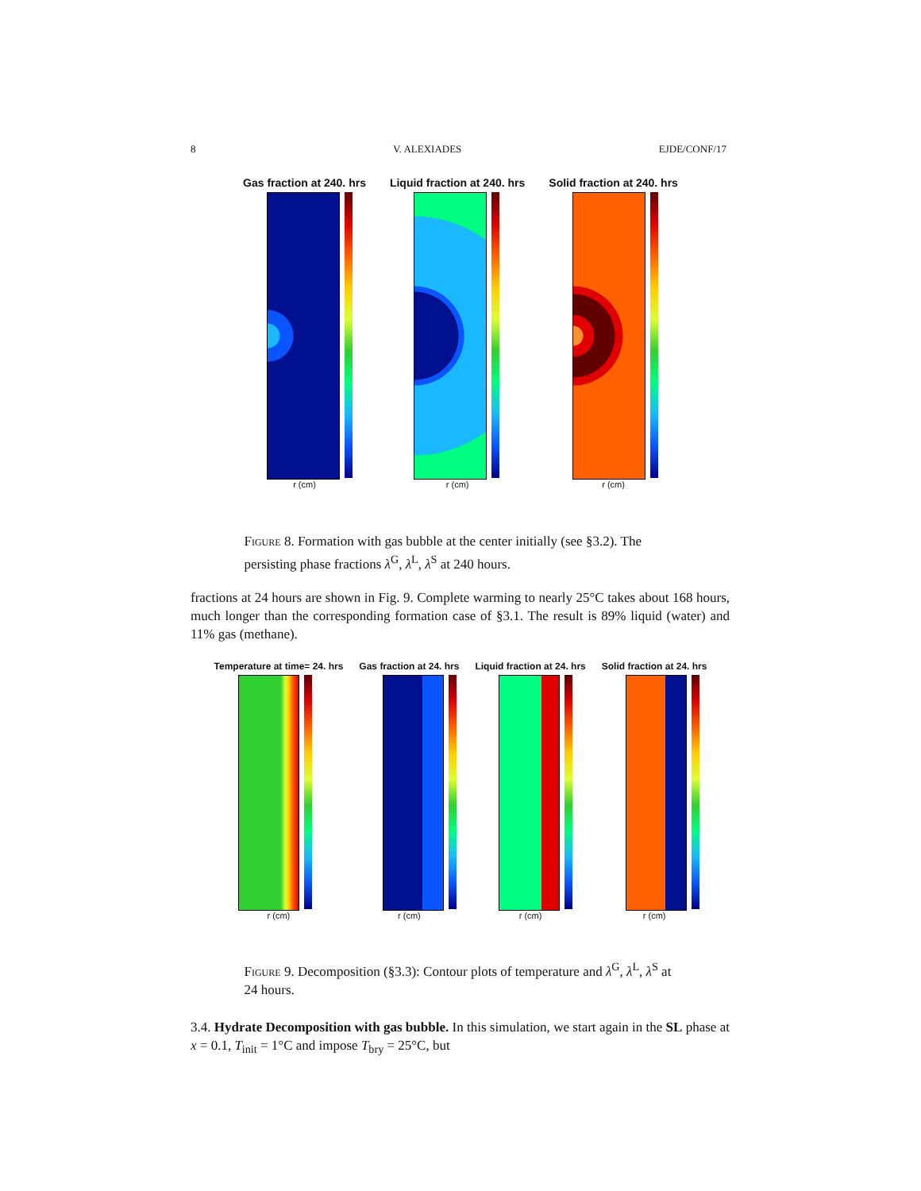8 V. ALEXIADES EJDE/CONF/17
Gas fraction at 240. hrs
r (cm)
Liquid fraction at 240. hrs
r (cm)
Solid fraction at 240. hrs
r (cm)
Figure 8. Formation with gas bubble at the center initially (see §3.2). The persisting phase fractions λ<sup>G</sup>, λ<sup>L</sup>, λ<sup>S</sup> at 240 hours.
fractions at 24 hours are shown in Fig. 9. Complete warming to nearly 25°C takes about 168 hours, much longer than the corresponding formation case of §3.1. The result is 89% liquid (water) and 11% gas (methane).
Temperature at time= 24. hrs
r (cm)
Gas fraction at 24. hrs
r (cm)
Liquid fraction at 24. hrs
r (cm)
Solid fraction at 24. hrs
r (cm)
Figure 9. Decomposition (§3.3): Contour plots of temperature and λ<sup>G</sup>, λ<sup>L</sup>, λ<sup>S</sup> at 24 hours.
3.4. Hydrate Decomposition with gas bubble. In this simulation, we start again in the SL phase at x = 0.1, T<sub>init</sub> = 1°C and impose T<sub>bry</sub> = 25°C, but